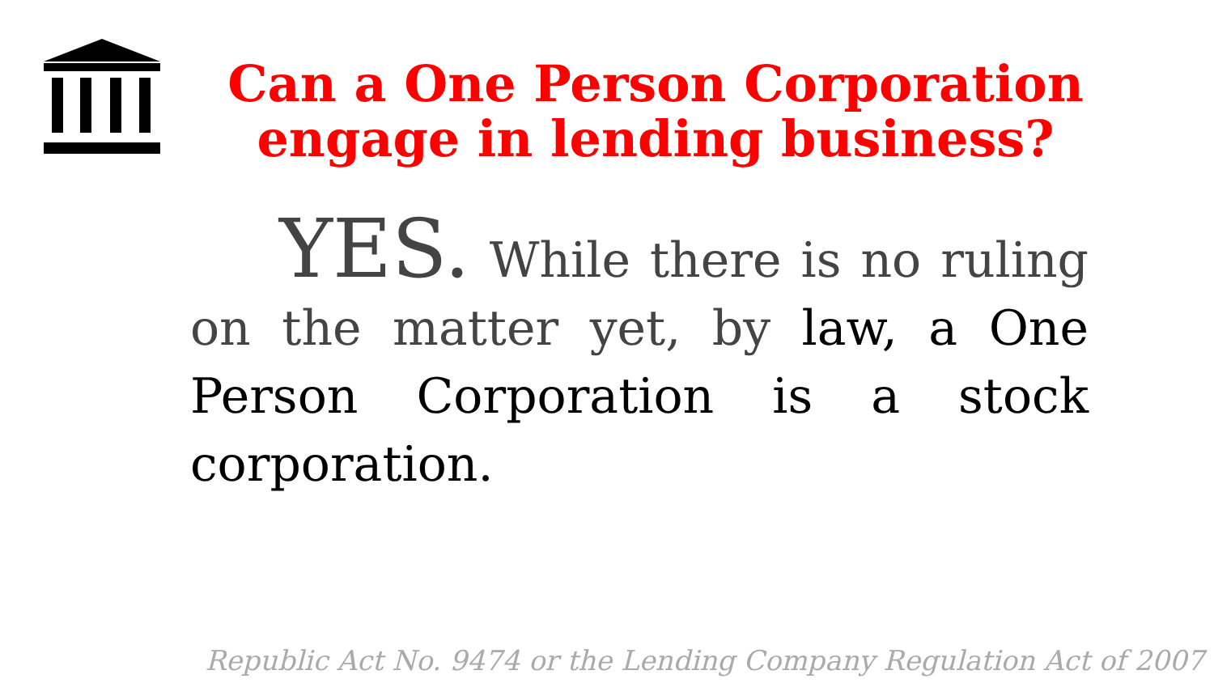Can a One Person Corporation engage in lending business?
YES. While there is no ruling on the matter yet, by law, a One Person Corporation is a stock corporation.
Republic Act No. 9474 or the Lending Company Regulation Act of 2007